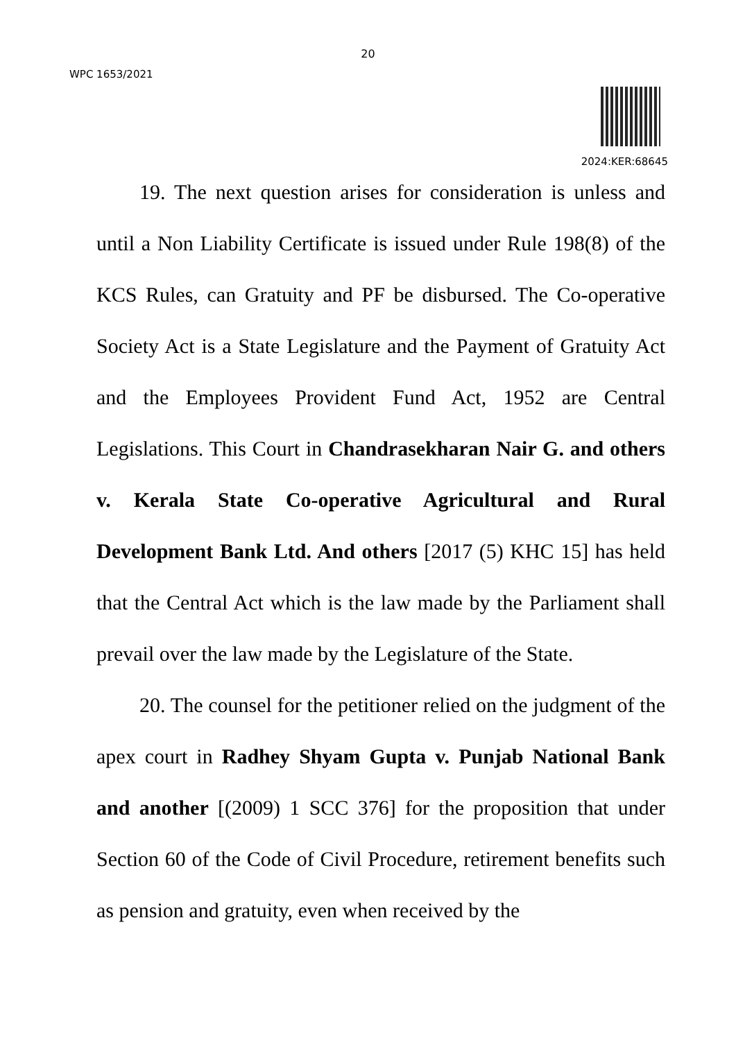20
WPC 1653/2021
2024:KER:68645
19. The next question arises for consideration is unless and until a Non Liability Certificate is issued under Rule 198(8) of the KCS Rules, can Gratuity and PF be disbursed. The Co-operative Society Act is a State Legislature and the Payment of Gratuity Act and the Employees Provident Fund Act, 1952 are Central Legislations. This Court in Chandrasekharan Nair G. and others v. Kerala State Co-operative Agricultural and Rural Development Bank Ltd. And others [2017 (5) KHC 15] has held that the Central Act which is the law made by the Parliament shall prevail over the law made by the Legislature of the State.
20. The counsel for the petitioner relied on the judgment of the apex court in Radhey Shyam Gupta v. Punjab National Bank and another [(2009) 1 SCC 376] for the proposition that under Section 60 of the Code of Civil Procedure, retirement benefits such as pension and gratuity, even when received by the